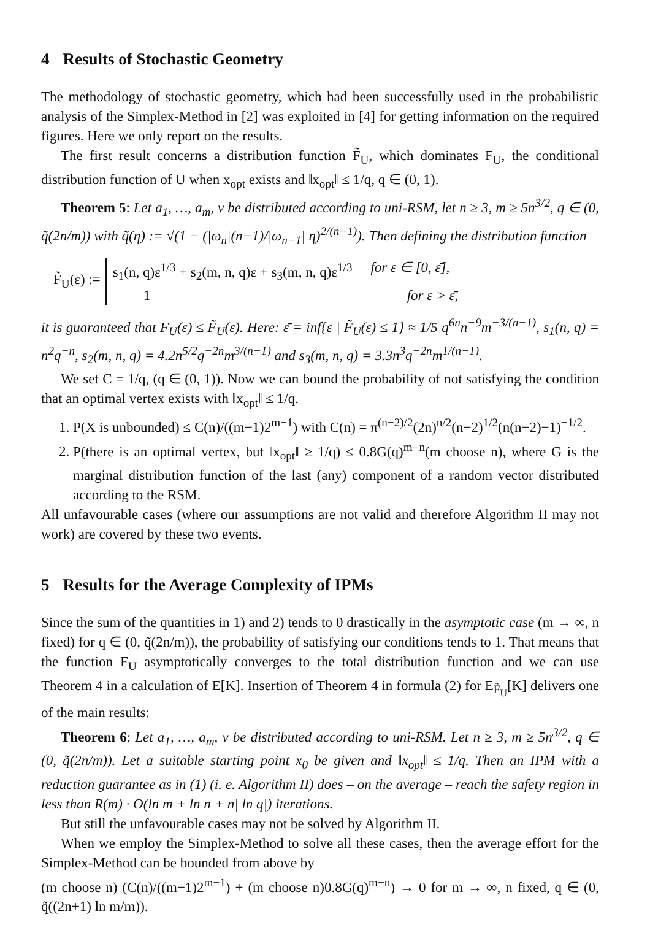4 Results of Stochastic Geometry
The methodology of stochastic geometry, which had been successfully used in the probabilistic analysis of the Simplex-Method in [2] was exploited in [4] for getting information on the required figures. Here we only report on the results.
The first result concerns a distribution function F̃<sub>U</sub>, which dominates F<sub>U</sub>, the conditional distribution function of U when x<sub>opt</sub> exists and ‖x<sub>opt</sub>‖ ≤ 1/q, q ∈ (0, 1).
Theorem 5: Let a<sub>1</sub>, …, a<sub>m</sub>, v be distributed according to uni-RSM, let n ≥ 3, m ≥ 5n<sup>3/2</sup>, q ∈ (0, q̃(2n/m)) with q̃(η) := √(1 − (|ω<sub>n</sub>|(n−1)/|ω<sub>n−1</sub>| η)<sup>2/(n−1)</sup>). Then defining the distribution function
F̃<sub>U</sub>(ε) :=
s<sub>1</sub>(n, q)ε<sup>1/3</sup> + s<sub>2</sub>(m, n, q)ε + s<sub>3</sub>(m, n, q)ε<sup>1/3</sup> for ε ∈ [0, ε̄],
1 for ε > ε̄,
it is guaranteed that F<sub>U</sub>(ε) ≤ F̃<sub>U</sub>(ε). Here: ε̄ = inf{ε | F̃<sub>U</sub>(ε) ≤ 1} ≈ 1/5 q<sup>6n</sup>n<sup>−9</sup>m<sup>−3/(n−1)</sup>, s<sub>1</sub>(n, q) = n<sup>2</sup>q<sup>−n</sup>, s<sub>2</sub>(m, n, q) = 4.2n<sup>5/2</sup>q<sup>−2n</sup>m<sup>3/(n−1)</sup> and s<sub>3</sub>(m, n, q) = 3.3n<sup>3</sup>q<sup>−2n</sup>m<sup>1/(n−1)</sup>.
We set C = 1/q, (q ∈ (0, 1)). Now we can bound the probability of not satisfying the condition that an optimal vertex exists with ‖x<sub>opt</sub>‖ ≤ 1/q.
1. P(X is unbounded) ≤ C(n)/((m−1)2<sup>m−1</sup>) with C(n) = π<sup>(n−2)/2</sup>(2n)<sup>n/2</sup>(n−2)<sup>1/2</sup>(n(n−2)−1)<sup>−1/2</sup>.
2. P(there is an optimal vertex, but ‖x<sub>opt</sub>‖ ≥ 1/q) ≤ 0.8G(q)<sup>m−n</sup>(m choose n), where G is the marginal distribution function of the last (any) component of a random vector distributed according to the RSM.
All unfavourable cases (where our assumptions are not valid and therefore Algorithm II may not work) are covered by these two events.
5 Results for the Average Complexity of IPMs
Since the sum of the quantities in 1) and 2) tends to 0 drastically in the asymptotic case (m → ∞, n fixed) for q ∈ (0, q̃(2n/m)), the probability of satisfying our conditions tends to 1. That means that the function F<sub>U</sub> asymptotically converges to the total distribution function and we can use Theorem 4 in a calculation of E[K]. Insertion of Theorem 4 in formula (2) for E<sub>F̃<sub>U</sub></sub>[K] delivers one of the main results:
Theorem 6: Let a<sub>1</sub>, …, a<sub>m</sub>, v be distributed according to uni-RSM. Let n ≥ 3, m ≥ 5n<sup>3/2</sup>, q ∈ (0, q̃(2n/m)). Let a suitable starting point x<sub>0</sub> be given and ‖x<sub>opt</sub>‖ ≤ 1/q. Then an IPM with a reduction guarantee as in (1) (i. e. Algorithm II) does – on the average – reach the safety region in less than R(m) · O(ln m + ln n + n| ln q|) iterations.
But still the unfavourable cases may not be solved by Algorithm II.
When we employ the Simplex-Method to solve all these cases, then the average effort for the Simplex-Method can be bounded from above by
(m choose n) (C(n)/((m−1)2<sup>m−1</sup>) + (m choose n)0.8G(q)<sup>m−n</sup>) → 0 for m → ∞, n fixed, q ∈ (0, q̃((2n+1) ln m/m)).